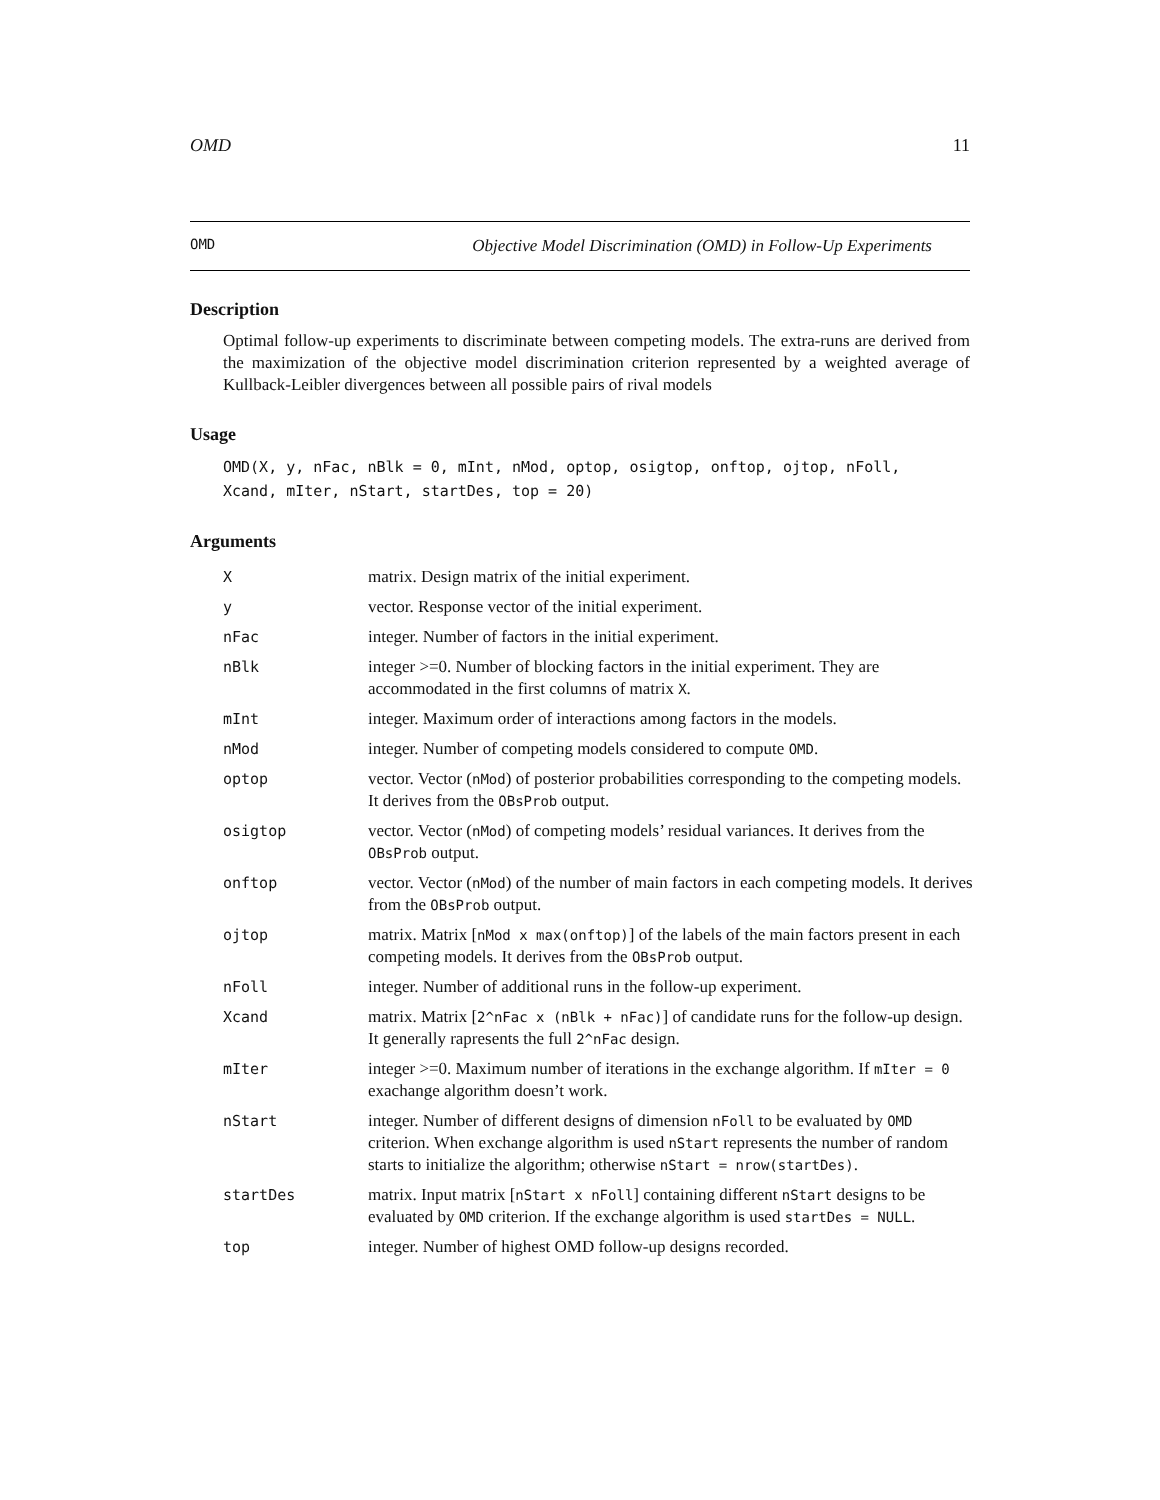OMD 11
OMD Objective Model Discrimination (OMD) in Follow-Up Experiments
Description
Optimal follow-up experiments to discriminate between competing models. The extra-runs are derived from the maximization of the objective model discrimination criterion represented by a weighted average of Kullback-Leibler divergences between all possible pairs of rival models
Usage
OMD(X, y, nFac, nBlk = 0, mInt, nMod, optop, osigtop, onftop, ojtop, nFoll,
Xcand, mIter, nStart, startDes, top = 20)
Arguments
| X | matrix. Design matrix of the initial experiment. |
| y | vector. Response vector of the initial experiment. |
| nFac | integer. Number of factors in the initial experiment. |
| nBlk | integer >=0. Number of blocking factors in the initial experiment. They are accommodated in the first columns of matrix X . |
| mInt | integer. Maximum order of interactions among factors in the models. |
| nMod | integer. Number of competing models considered to compute OMD . |
| optop | vector. Vector ( nMod ) of posterior probabilities corresponding to the competing models. It derives from the OBsProb output. |
| osigtop | vector. Vector ( nMod ) of competing models’ residual variances. It derives from the OBsProb output. |
| onftop | vector. Vector ( nMod ) of the number of main factors in each competing models. It derives from the OBsProb output. |
| ojtop | matrix. Matrix [ nMod x max(onftop) ] of the labels of the main factors present in each competing models. It derives from the OBsProb output. |
| nFoll | integer. Number of additional runs in the follow-up experiment. |
| Xcand | matrix. Matrix [ 2^nFac x (nBlk + nFac) ] of candidate runs for the follow-up design. It generally rapresents the full 2^nFac design. |
| mIter | integer >=0. Maximum number of iterations in the exchange algorithm. If mIter = 0 exachange algorithm doesn’t work. |
| nStart | integer. Number of different designs of dimension nFoll to be evaluated by OMD criterion. When exchange algorithm is used nStart represents the number of random starts to initialize the algorithm; otherwise nStart = nrow(startDes) . |
| startDes | matrix. Input matrix [ nStart x nFoll ] containing different nStart designs to be evaluated by OMD criterion. If the exchange algorithm is used startDes = NULL . |
| top | integer. Number of highest OMD follow-up designs recorded. |